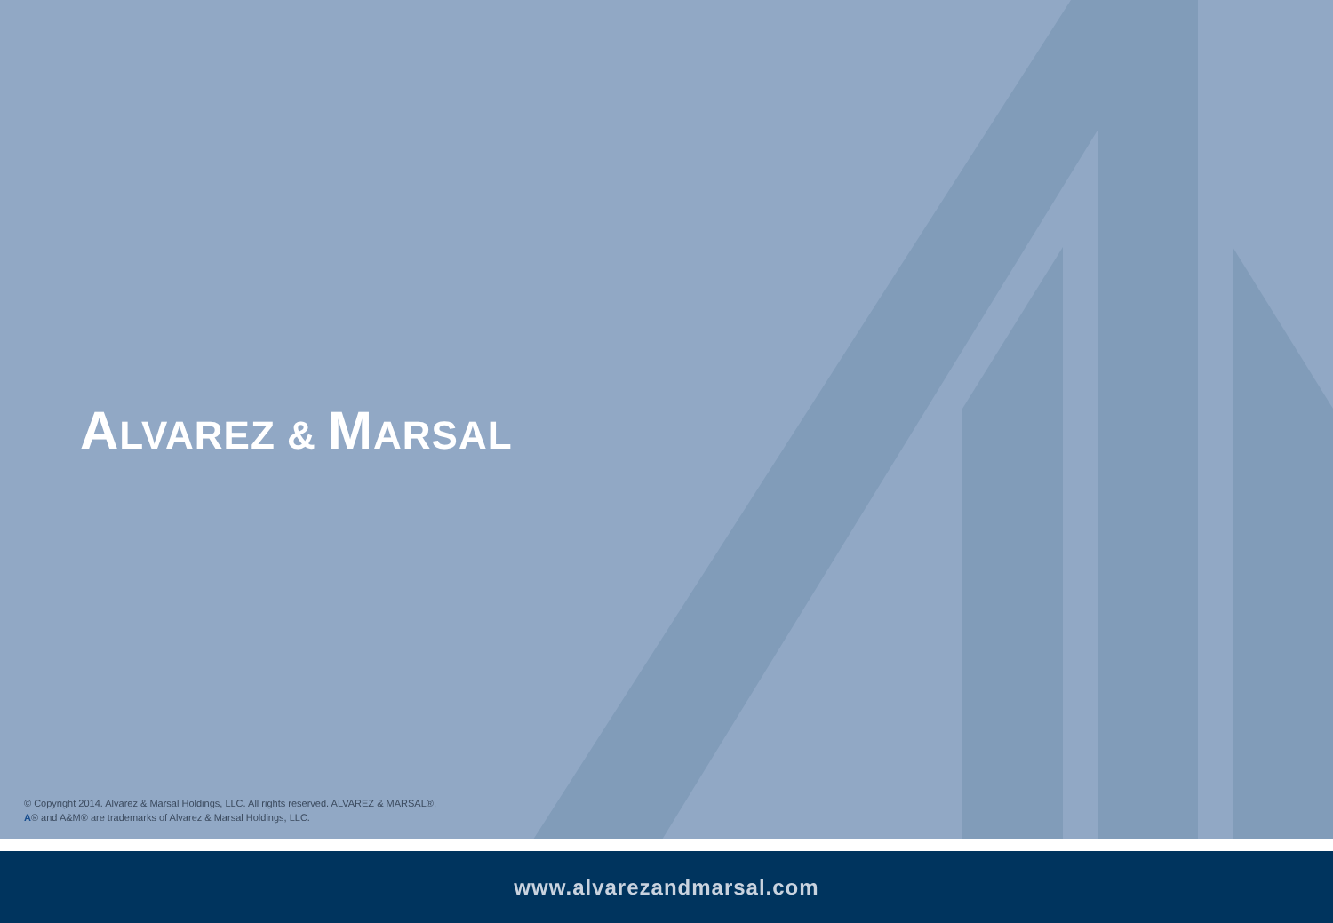ALVAREZ & MARSAL
© Copyright 2014. Alvarez & Marsal Holdings, LLC. All rights reserved. ALVAREZ & MARSAL®,
A® and A&M® are trademarks of Alvarez & Marsal Holdings, LLC.
www.alvarezandmarsal.com